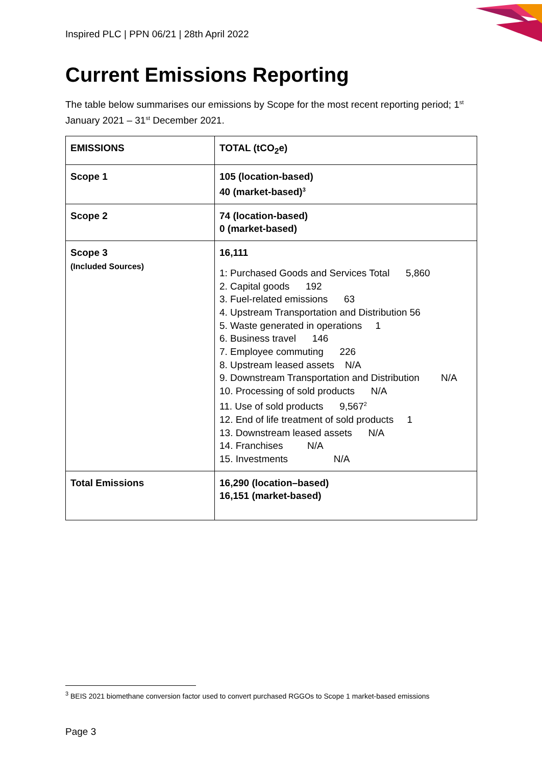Inspired PLC | PPN 06/21 | 28th April 2022
Current Emissions Reporting
The table below summarises our emissions by Scope for the most recent reporting period; 1<sup>st</sup> January 2021 – 31<sup>st</sup> December 2021.
| EMISSIONS | TOTAL (tCO<sub>2</sub>e) |
| --- | --- |
| Scope 1 | 105 (location-based) 40 (market-based)<sup>3</sup> |
| Scope 2 | 74 (location-based) 0 (market-based) |
| Scope 3 (Included Sources) | 16,111 1: Purchased Goods and Services Total 5,860 2. Capital goods 192 3. Fuel-related emissions 63 4. Upstream Transportation and Distribution 56 5. Waste generated in operations 1 6. Business travel 146 7. Employee commuting 226 8. Upstream leased assets N/A 9. Downstream Transportation and Distribution N/A 10. Processing of sold products N/A 11. Use of sold products 9,567<sup>2</sup> 12. End of life treatment of sold products 1 13. Downstream leased assets N/A 14. Franchises N/A 15. Investments N/A |
| Total Emissions | 16,290 (location–based) 16,151 (market-based) |
<sup>3</sup> BEIS 2021 biomethane conversion factor used to convert purchased RGGOs to Scope 1 market-based emissions
Page 3